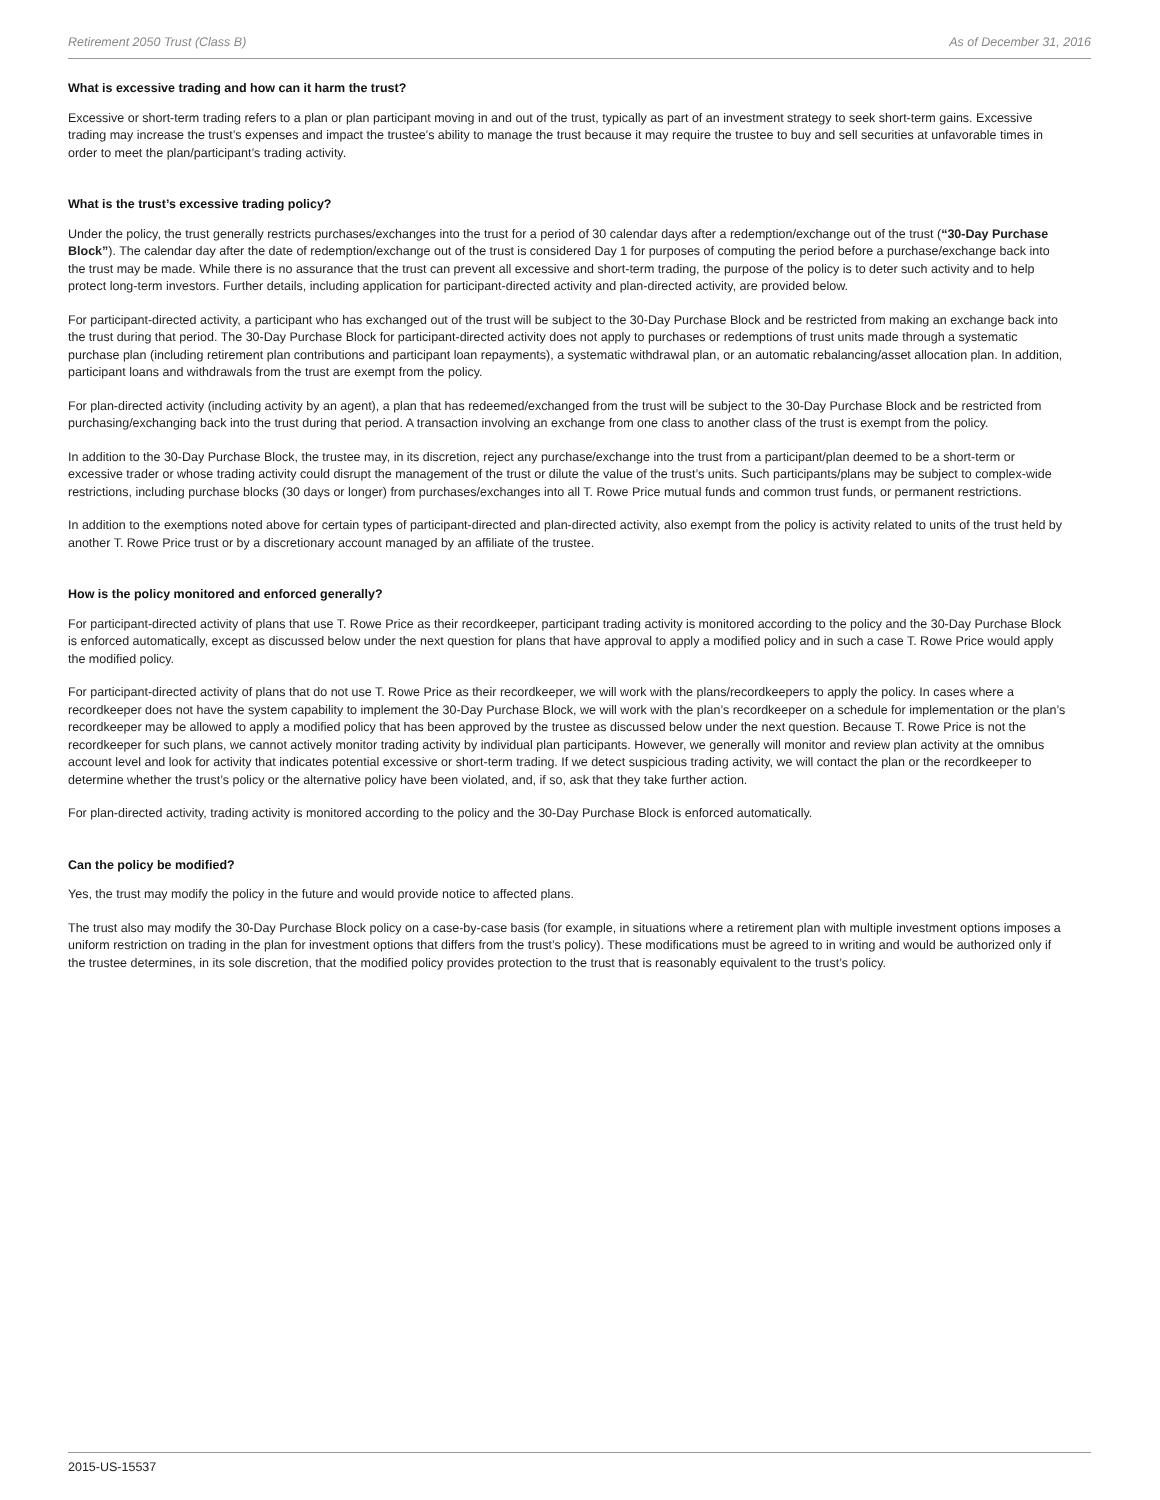Retirement 2050 Trust (Class B) As of December 31, 2016
What is excessive trading and how can it harm the trust?
Excessive or short-term trading refers to a plan or plan participant moving in and out of the trust, typically as part of an investment strategy to seek short-term gains. Excessive trading may increase the trust’s expenses and impact the trustee’s ability to manage the trust because it may require the trustee to buy and sell securities at unfavorable times in order to meet the plan/participant’s trading activity.
What is the trust’s excessive trading policy?
Under the policy, the trust generally restricts purchases/exchanges into the trust for a period of 30 calendar days after a redemption/exchange out of the trust (“30-Day Purchase Block”). The calendar day after the date of redemption/exchange out of the trust is considered Day 1 for purposes of computing the period before a purchase/exchange back into the trust may be made. While there is no assurance that the trust can prevent all excessive and short-term trading, the purpose of the policy is to deter such activity and to help protect long-term investors. Further details, including application for participant-directed activity and plan-directed activity, are provided below.
For participant-directed activity, a participant who has exchanged out of the trust will be subject to the 30-Day Purchase Block and be restricted from making an exchange back into the trust during that period. The 30-Day Purchase Block for participant-directed activity does not apply to purchases or redemptions of trust units made through a systematic purchase plan (including retirement plan contributions and participant loan repayments), a systematic withdrawal plan, or an automatic rebalancing/asset allocation plan. In addition, participant loans and withdrawals from the trust are exempt from the policy.
For plan-directed activity (including activity by an agent), a plan that has redeemed/exchanged from the trust will be subject to the 30-Day Purchase Block and be restricted from purchasing/exchanging back into the trust during that period. A transaction involving an exchange from one class to another class of the trust is exempt from the policy.
In addition to the 30-Day Purchase Block, the trustee may, in its discretion, reject any purchase/exchange into the trust from a participant/plan deemed to be a short-term or excessive trader or whose trading activity could disrupt the management of the trust or dilute the value of the trust’s units. Such participants/plans may be subject to complex-wide restrictions, including purchase blocks (30 days or longer) from purchases/exchanges into all T. Rowe Price mutual funds and common trust funds, or permanent restrictions.
In addition to the exemptions noted above for certain types of participant-directed and plan-directed activity, also exempt from the policy is activity related to units of the trust held by another T. Rowe Price trust or by a discretionary account managed by an affiliate of the trustee.
How is the policy monitored and enforced generally?
For participant-directed activity of plans that use T. Rowe Price as their recordkeeper, participant trading activity is monitored according to the policy and the 30-Day Purchase Block is enforced automatically, except as discussed below under the next question for plans that have approval to apply a modified policy and in such a case T. Rowe Price would apply the modified policy.
For participant-directed activity of plans that do not use T. Rowe Price as their recordkeeper, we will work with the plans/recordkeepers to apply the policy. In cases where a recordkeeper does not have the system capability to implement the 30-Day Purchase Block, we will work with the plan’s recordkeeper on a schedule for implementation or the plan’s recordkeeper may be allowed to apply a modified policy that has been approved by the trustee as discussed below under the next question. Because T. Rowe Price is not the recordkeeper for such plans, we cannot actively monitor trading activity by individual plan participants. However, we generally will monitor and review plan activity at the omnibus account level and look for activity that indicates potential excessive or short-term trading. If we detect suspicious trading activity, we will contact the plan or the recordkeeper to determine whether the trust’s policy or the alternative policy have been violated, and, if so, ask that they take further action.
For plan-directed activity, trading activity is monitored according to the policy and the 30-Day Purchase Block is enforced automatically.
Can the policy be modified?
Yes, the trust may modify the policy in the future and would provide notice to affected plans.
The trust also may modify the 30-Day Purchase Block policy on a case-by-case basis (for example, in situations where a retirement plan with multiple investment options imposes a uniform restriction on trading in the plan for investment options that differs from the trust’s policy). These modifications must be agreed to in writing and would be authorized only if the trustee determines, in its sole discretion, that the modified policy provides protection to the trust that is reasonably equivalent to the trust’s policy.
2015-US-15537